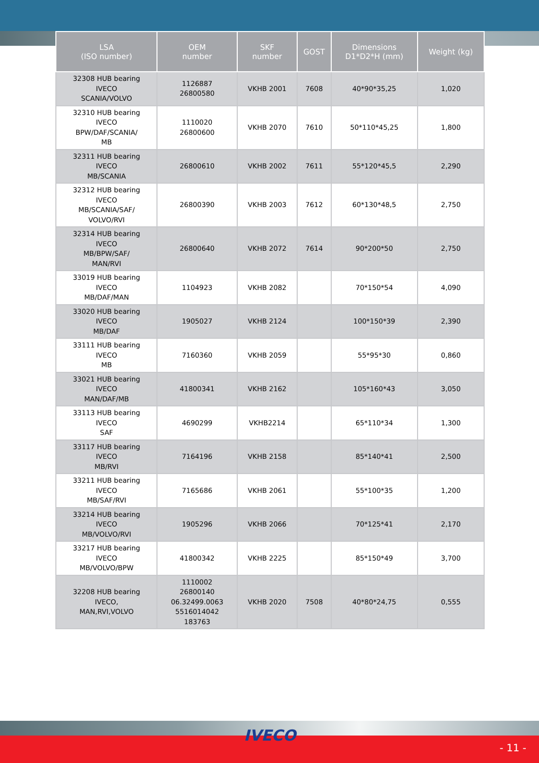| LSA (ISO number) | OEM number | SKF number | GOST | Dimensions D1*D2*H (mm) | Weight (kg) |
| --- | --- | --- | --- | --- | --- |
| 32308 HUB bearing IVECO SCANIA/VOLVO | 1126887 26800580 | VKHB 2001 | 7608 | 40*90*35,25 | 1,020 |
| 32310 HUB bearing IVECO BPW/DAF/SCANIA/ MB | 1110020 26800600 | VKHB 2070 | 7610 | 50*110*45,25 | 1,800 |
| 32311 HUB bearing IVECO MB/SCANIA | 26800610 | VKHB 2002 | 7611 | 55*120*45,5 | 2,290 |
| 32312 HUB bearing IVECO MB/SCANIA/SAF/ VOLVO/RVI | 26800390 | VKHB 2003 | 7612 | 60*130*48,5 | 2,750 |
| 32314 HUB bearing IVECO MB/BPW/SAF/ MAN/RVI | 26800640 | VKHB 2072 | 7614 | 90*200*50 | 2,750 |
| 33019 HUB bearing IVECO MB/DAF/MAN | 1104923 | VKHB 2082 | | 70*150*54 | 4,090 |
| 33020 HUB bearing IVECO MB/DAF | 1905027 | VKHB 2124 | | 100*150*39 | 2,390 |
| 33111 HUB bearing IVECO MB | 7160360 | VKHB 2059 | | 55*95*30 | 0,860 |
| 33021 HUB bearing IVECO MAN/DAF/MB | 41800341 | VKHB 2162 | | 105*160*43 | 3,050 |
| 33113 HUB bearing IVECO SAF | 4690299 | VKHB2214 | | 65*110*34 | 1,300 |
| 33117 HUB bearing IVECO MB/RVI | 7164196 | VKHB 2158 | | 85*140*41 | 2,500 |
| 33211 HUB bearing IVECO MB/SAF/RVI | 7165686 | VKHB 2061 | | 55*100*35 | 1,200 |
| 33214 HUB bearing IVECO MB/VOLVO/RVI | 1905296 | VKHB 2066 | | 70*125*41 | 2,170 |
| 33217 HUB bearing IVECO MB/VOLVO/BPW | 41800342 | VKHB 2225 | | 85*150*49 | 3,700 |
| 32208 HUB bearing IVECO, MAN,RVI,VOLVO | 1110002 26800140 06.32499.0063 5516014042 183763 | VKHB 2020 | 7508 | 40*80*24,75 | 0,555 |
IVECO
- 11 -